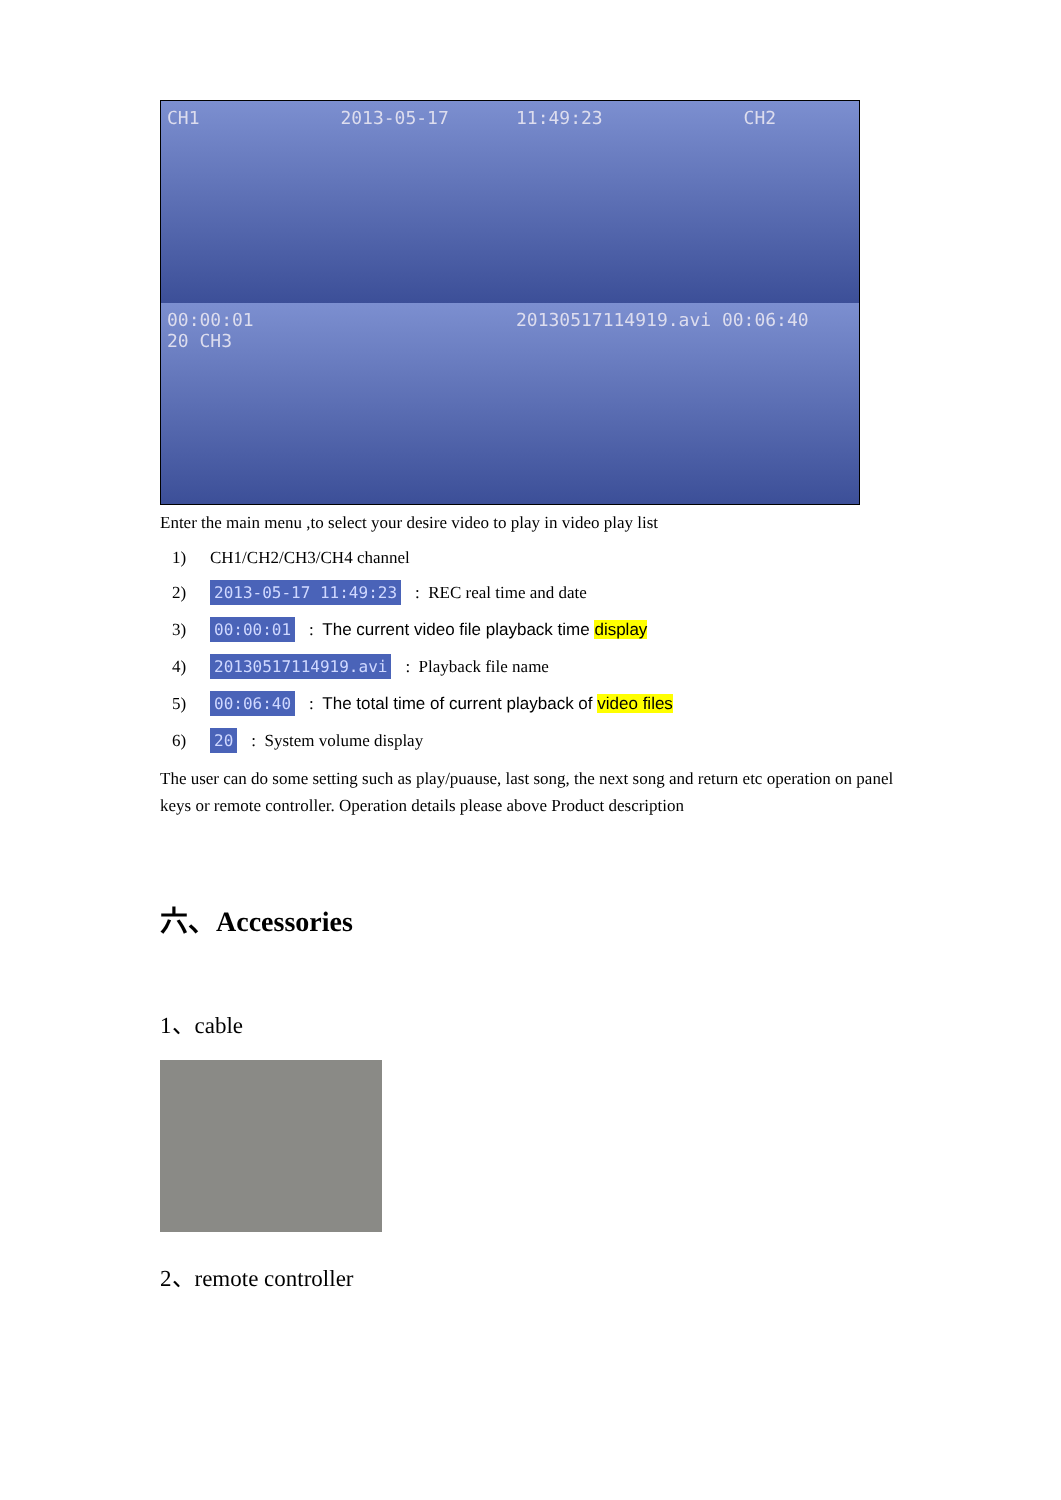CH1 2013-05-17
11:49:23 CH2
00:00:01
20 CH3
20130517114919.avi 00:06:40
Enter the main menu ,to select your desire video to play in video play list
1) CH1/CH2/CH3/CH4 channel
2) 2013-05-17 11:49:23: REC real time and date
3) 00:00:01: The current video file playback time display
4) 20130517114919.avi: Playback file name
5) 00:06:40: The total time of current playback of video files
6) 20: System volume display
The user can do some setting such as play/puause, last song, the next song and return etc operation on panel keys or remote controller. Operation details please above Product description
六、Accessories
1、cable
2、remote controller